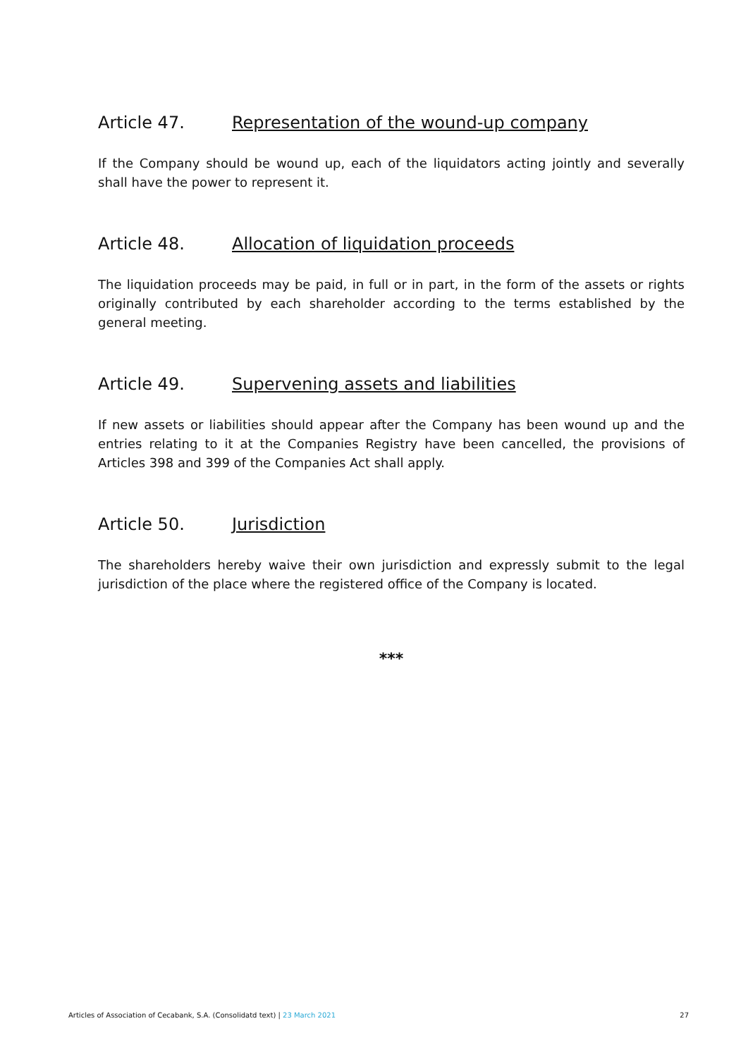Article 47. Representation of the wound-up company
If the Company should be wound up, each of the liquidators acting jointly and severally shall have the power to represent it.
Article 48. Allocation of liquidation proceeds
The liquidation proceeds may be paid, in full or in part, in the form of the assets or rights originally contributed by each shareholder according to the terms established by the general meeting.
Article 49. Supervening assets and liabilities
If new assets or liabilities should appear after the Company has been wound up and the entries relating to it at the Companies Registry have been cancelled, the provisions of Articles 398 and 399 of the Companies Act shall apply.
Article 50. Jurisdiction
The shareholders hereby waive their own jurisdiction and expressly submit to the legal jurisdiction of the place where the registered office of the Company is located.
***
Articles of Association of Cecabank, S.A. (Consolidatd text) | 23 March 2021
27